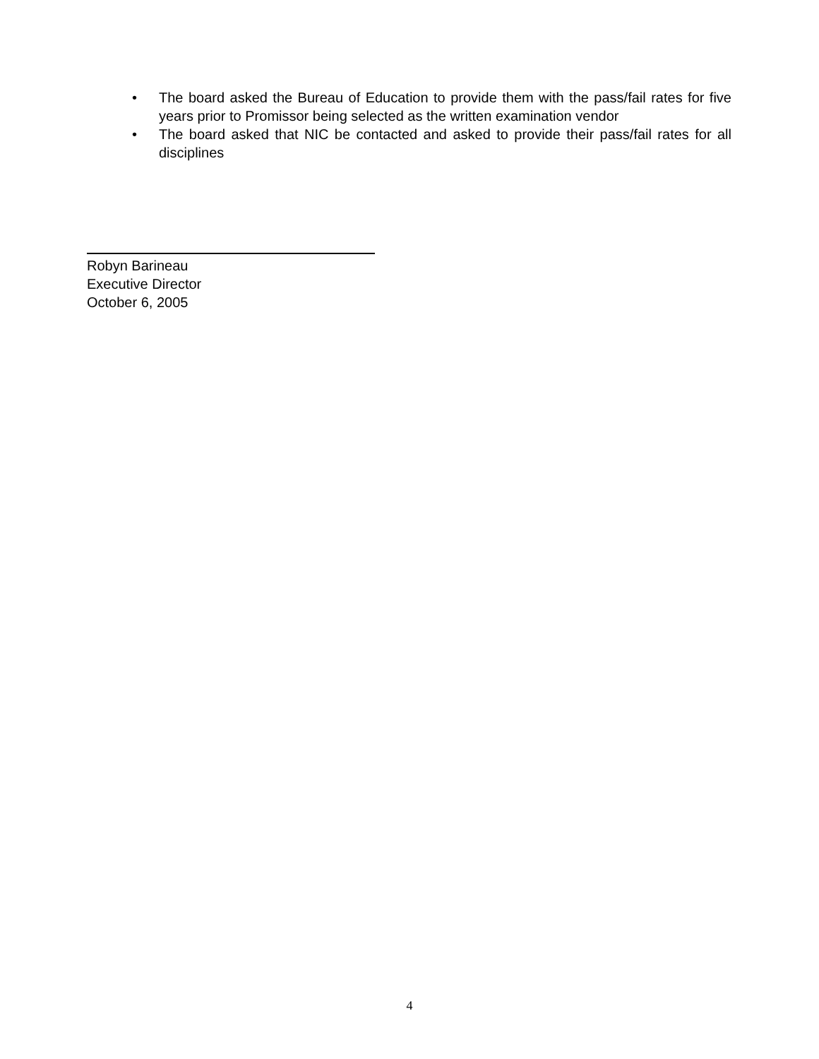• The board asked the Bureau of Education to provide them with the pass/fail rates for five years prior to Promissor being selected as the written examination vendor
• The board asked that NIC be contacted and asked to provide their pass/fail rates for all disciplines
Robyn Barineau
Executive Director
October 6, 2005
4